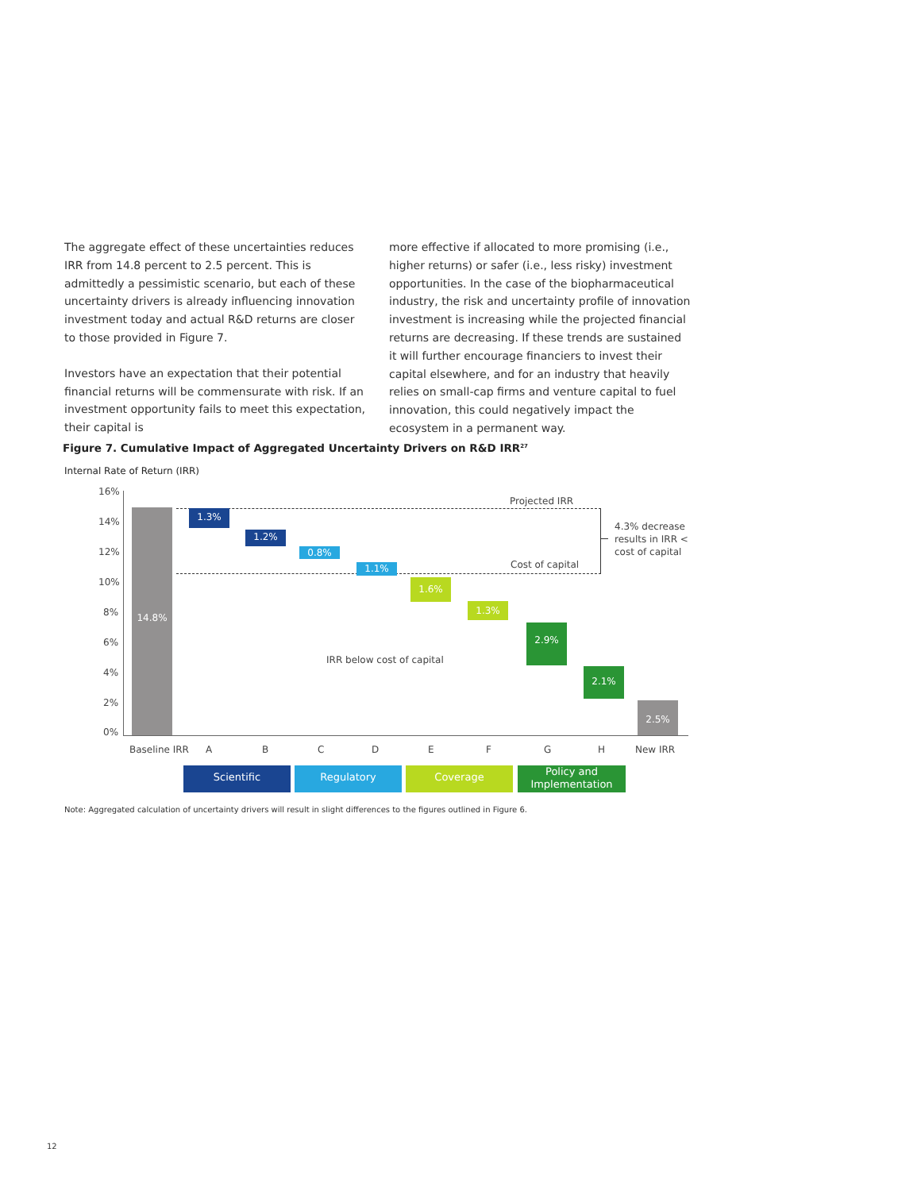The aggregate effect of these uncertainties reduces IRR from 14.8 percent to 2.5 percent. This is admittedly a pessimistic scenario, but each of these uncertainty drivers is already influencing innovation investment today and actual R&D returns are closer to those provided in Figure 7.
Investors have an expectation that their potential financial returns will be commensurate with risk. If an investment opportunity fails to meet this expectation, their capital is
more effective if allocated to more promising (i.e., higher returns) or safer (i.e., less risky) investment opportunities. In the case of the biopharmaceutical industry, the risk and uncertainty profile of innovation investment is increasing while the projected financial returns are decreasing. If these trends are sustained it will further encourage financiers to invest their capital elsewhere, and for an industry that heavily relies on small-cap firms and venture capital to fuel innovation, this could negatively impact the ecosystem in a permanent way.
Figure 7. Cumulative Impact of Aggregated Uncertainty Drivers on R&D IRR<sup>27</sup>
Internal Rate of Return (IRR)
16%
14%
12%
10%
8%
6%
4%
2%
0%
14.8% 1.3%
1.2%
0.8%
1.1%
1.6%
1.3%
2.9%
2.1%
2.5%
Projected IRR
Cost of capital
IRR below cost of capital
4.3% decrease
results in IRR <
cost of capital
Baseline IRR A B C D E F G H New IRR
Scientific Regulatory Coverage
Policy and
Implementation
Note: Aggregated calculation of uncertainty drivers will result in slight differences to the figures outlined in Figure 6.
12